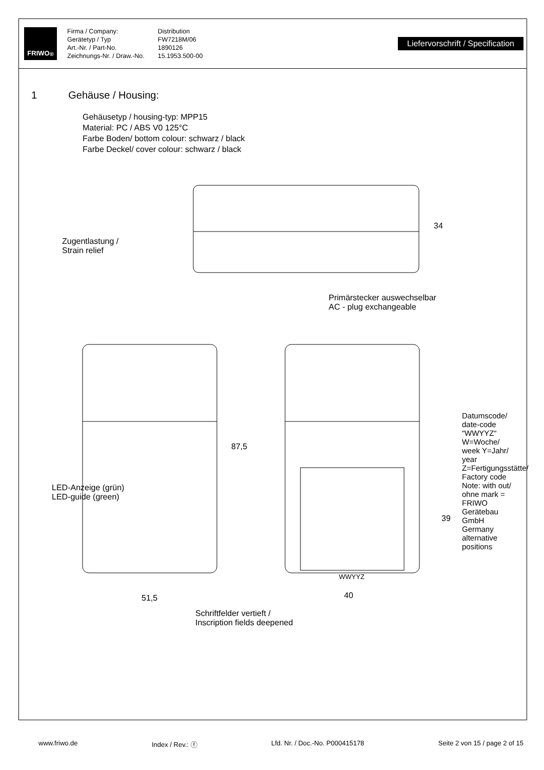FRIWO<sup>®</sup>
Firma / Company:
Gerätetyp / Typ
Art.-Nr. / Part-No.
Zeichnungs-Nr. / Draw.-No.
Distribution
FW7218M/06
1890126
15.1953.500-00
Liefervorschrift / Specification
1 Gehäuse / Housing:
Gehäusetyp / housing-typ: MPP15
Material: PC / ABS V0 125°C
Farbe Boden/ bottom colour: schwarz / black
Farbe Deckel/ cover colour: schwarz / black
Zugentlastung /
Strain relief
34
Primärstecker auswechselbar
AC - plug exchangeable
87,5
39
LED-Anzeige (grün)
LED-guide (green)
WWYYZ
Datumscode/ date-code “WWYYZ“ W=Woche/ week Y=Jahr/ year Z=Fertigungsstätte/ Factory code Note: with out/ ohne mark = FRIWO Gerätebau GmbH Germany alternative positions
51,5 40
Schriftfelder vertieft /
Inscription fields deepened
www.friwo.de Index / Rev.: ⓕ Lfd. Nr. / Doc.-No. P000415178 Seite 2 von 15 / page 2 of 15